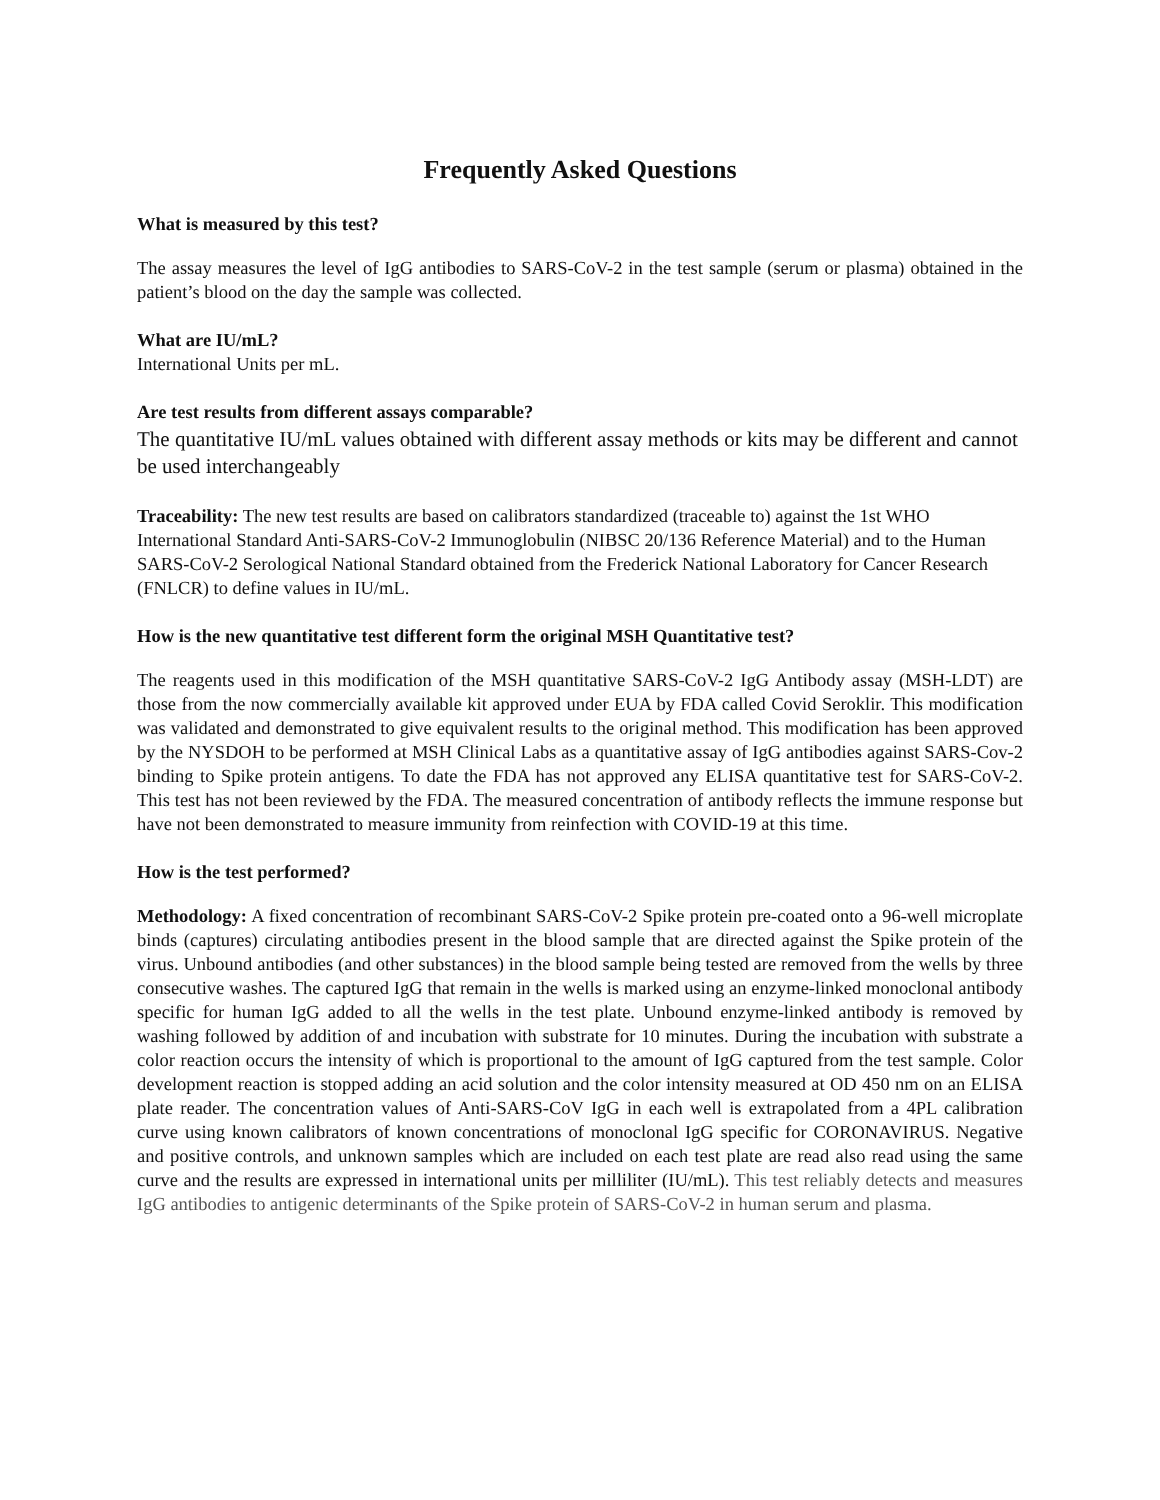Frequently Asked Questions
What is measured by this test?
The assay measures the level of IgG antibodies to SARS-CoV-2 in the test sample (serum or plasma) obtained in the patient’s blood on the day the sample was collected.
What are IU/mL?
International Units per mL.
Are test results from different assays comparable?
The quantitative IU/mL values obtained with different assay methods or kits may be different and cannot be used interchangeably
Traceability: The new test results are based on calibrators standardized (traceable to) against the 1st WHO International Standard Anti-SARS-CoV-2 Immunoglobulin (NIBSC 20/136 Reference Material) and to the Human SARS-CoV-2 Serological National Standard obtained from the Frederick National Laboratory for Cancer Research (FNLCR) to define values in IU/mL.
How is the new quantitative test different form the original MSH Quantitative test?
The reagents used in this modification of the MSH quantitative SARS-CoV-2 IgG Antibody assay (MSH-LDT) are those from the now commercially available kit approved under EUA by FDA called Covid Seroklir. This modification was validated and demonstrated to give equivalent results to the original method. This modification has been approved by the NYSDOH to be performed at MSH Clinical Labs as a quantitative assay of IgG antibodies against SARS-Cov-2 binding to Spike protein antigens. To date the FDA has not approved any ELISA quantitative test for SARS-CoV-2. This test has not been reviewed by the FDA. The measured concentration of antibody reflects the immune response but have not been demonstrated to measure immunity from reinfection with COVID-19 at this time.
How is the test performed?
Methodology: A fixed concentration of recombinant SARS-CoV-2 Spike protein pre-coated onto a 96-well microplate binds (captures) circulating antibodies present in the blood sample that are directed against the Spike protein of the virus. Unbound antibodies (and other substances) in the blood sample being tested are removed from the wells by three consecutive washes. The captured IgG that remain in the wells is marked using an enzyme-linked monoclonal antibody specific for human IgG added to all the wells in the test plate. Unbound enzyme-linked antibody is removed by washing followed by addition of and incubation with substrate for 10 minutes. During the incubation with substrate a color reaction occurs the intensity of which is proportional to the amount of IgG captured from the test sample. Color development reaction is stopped adding an acid solution and the color intensity measured at OD 450 nm on an ELISA plate reader. The concentration values of Anti-SARS-CoV IgG in each well is extrapolated from a 4PL calibration curve using known calibrators of known concentrations of monoclonal IgG specific for CORONAVIRUS. Negative and positive controls, and unknown samples which are included on each test plate are read also read using the same curve and the results are expressed in international units per milliliter (IU/mL). This test reliably detects and measures IgG antibodies to antigenic determinants of the Spike protein of SARS-CoV-2 in human serum and plasma.